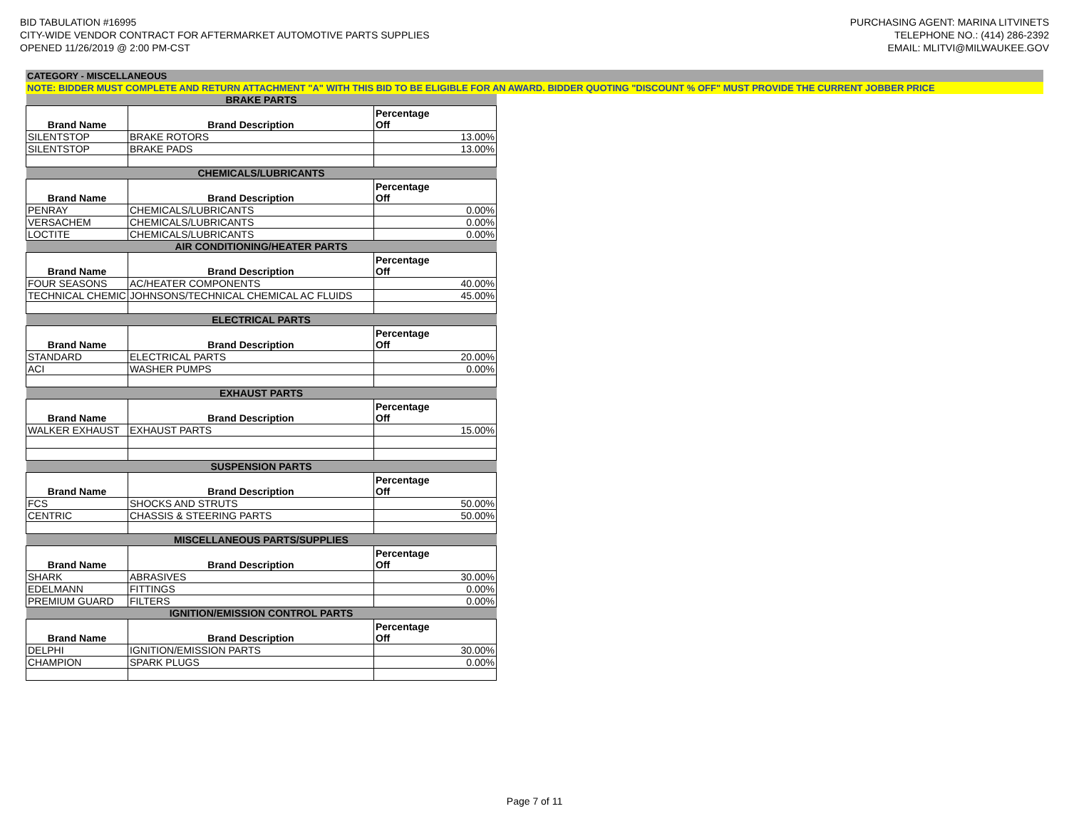BID TABULATION #16995
CITY-WIDE VENDOR CONTRACT FOR AFTERMARKET AUTOMOTIVE PARTS SUPPLIES
OPENED 11/26/2019 @ 2:00 PM-CST
PURCHASING AGENT: MARINA LITVINETS
TELEPHONE NO.: (414) 286-2392
EMAIL: MLITVI@MILWAUKEE.GOV
CATEGORY - MISCELLANEOUS
NOTE: BIDDER MUST COMPLETE AND RETURN ATTACHMENT "A" WITH THIS BID TO BE ELIGIBLE FOR AN AWARD. BIDDER QUOTING "DISCOUNT % OFF" MUST PROVIDE THE CURRENT JOBBER PRICE
| BRAKE PARTS | | |
| Brand Name | Brand Description | Percentage Off |
| SILENTSTOP | BRAKE ROTORS | 13.00% |
| SILENTSTOP | BRAKE PADS | 13.00% |
| CHEMICALS/LUBRICANTS | | |
| Brand Name | Brand Description | Percentage Off |
| PENRAY | CHEMICALS/LUBRICANTS | 0.00% |
| VERSACHEM | CHEMICALS/LUBRICANTS | 0.00% |
| LOCTITE | CHEMICALS/LUBRICANTS | 0.00% |
| AIR CONDITIONING/HEATER PARTS | | |
| Brand Name | Brand Description | Percentage Off |
| FOUR SEASONS | AC/HEATER COMPONENTS | 40.00% |
| TECHNICAL CHEMIC | JOHNSONS/TECHNICAL CHEMICAL AC FLUIDS | 45.00% |
| ELECTRICAL PARTS | | |
| Brand Name | Brand Description | Percentage Off |
| STANDARD | ELECTRICAL PARTS | 20.00% |
| ACI | WASHER PUMPS | 0.00% |
| EXHAUST PARTS | | |
| Brand Name | Brand Description | Percentage Off |
| WALKER EXHAUST | EXHAUST PARTS | 15.00% |
| SUSPENSION PARTS | | |
| Brand Name | Brand Description | Percentage Off |
| FCS | SHOCKS AND STRUTS | 50.00% |
| CENTRIC | CHASSIS & STEERING PARTS | 50.00% |
| MISCELLANEOUS PARTS/SUPPLIES | | |
| Brand Name | Brand Description | Percentage Off |
| SHARK | ABRASIVES | 30.00% |
| EDELMANN | FITTINGS | 0.00% |
| PREMIUM GUARD | FILTERS | 0.00% |
| IGNITION/EMISSION CONTROL PARTS | | |
| Brand Name | Brand Description | Percentage Off |
| DELPHI | IGNITION/EMISSION PARTS | 30.00% |
| CHAMPION | SPARK PLUGS | 0.00% |
Page 7 of 11